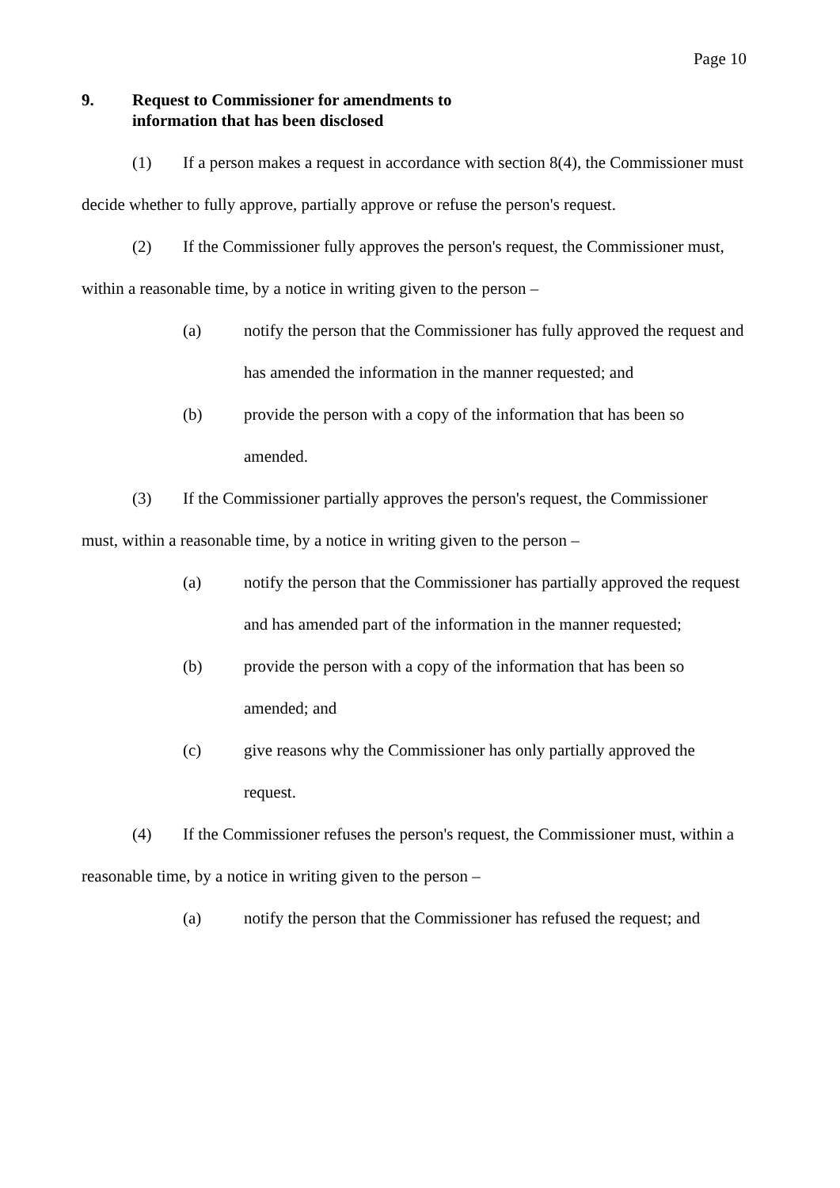Page 10
9. Request to Commissioner for amendments to
information that has been disclosed
(1) If a person makes a request in accordance with section 8(4), the Commissioner must decide whether to fully approve, partially approve or refuse the person's request.
(2) If the Commissioner fully approves the person's request, the Commissioner must, within a reasonable time, by a notice in writing given to the person –
(a) notify the person that the Commissioner has fully approved the request and has amended the information in the manner requested; and
(b) provide the person with a copy of the information that has been so amended.
(3) If the Commissioner partially approves the person's request, the Commissioner must, within a reasonable time, by a notice in writing given to the person –
(a) notify the person that the Commissioner has partially approved the request and has amended part of the information in the manner requested;
(b) provide the person with a copy of the information that has been so amended; and
(c) give reasons why the Commissioner has only partially approved the request.
(4) If the Commissioner refuses the person's request, the Commissioner must, within a reasonable time, by a notice in writing given to the person –
(a) notify the person that the Commissioner has refused the request; and